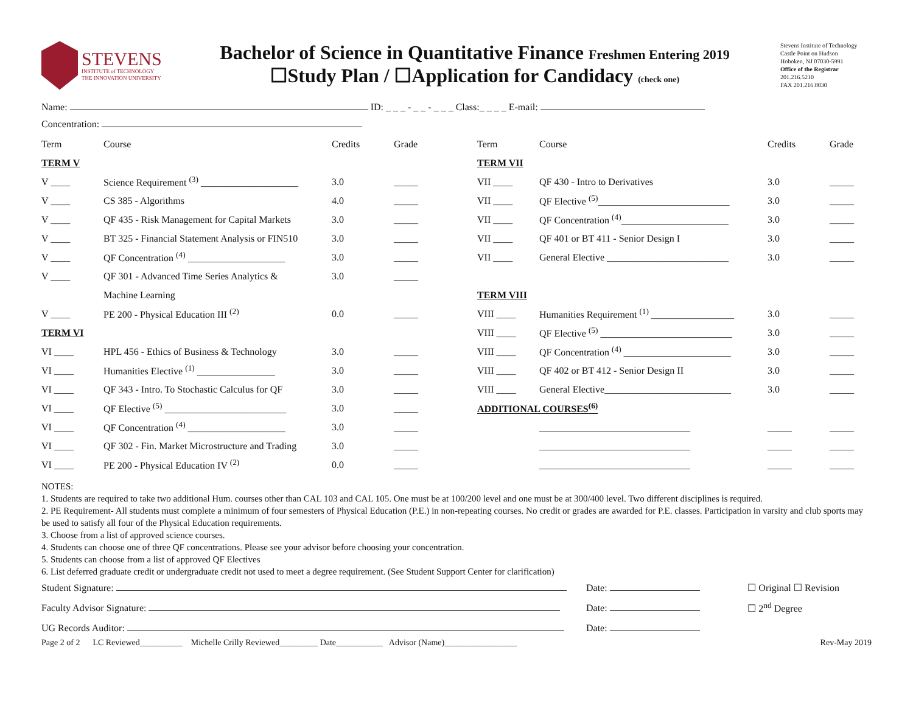STEVENS
INSTITUTE of TECHNOLOGY
THE INNOVATION UNIVERSITY
Bachelor of Science in Quantitative Finance Freshmen Entering 2019
☐Study Plan / ☐Application for Candidacy (check one)
Stevens Institute of Technology
Castle Point on Hudson
Hoboken, NJ 07030-5991
Office of the Registrar
201.216.5210
FAX 201.216.8030
Name: ID: _ _ _ - _ _ - _ _ _ Class:_ _ _ _ E-mail:
Concentration:
| Term | Course | Credits | Grade | Term | Course | Credits | Grade |
| TERM V | | | | TERM VII | | | |
| V ____ | Science Requirement <sup>(3)</sup> ____________________ | 3.0 | _____ | VII ____ | QF 430 - Intro to Derivatives | 3.0 | _____ |
| V ____ | CS 385 - Algorithms | 4.0 | _____ | VII ____ | QF Elective <sup>(5)</sup>___________________________ | 3.0 | _____ |
| V ____ | QF 435 - Risk Management for Capital Markets | 3.0 | _____ | VII ____ | QF Concentration <sup>(4)</sup>______________________ | 3.0 | _____ |
| V ____ | BT 325 - Financial Statement Analysis or FIN510 | 3.0 | _____ | VII ____ | QF 401 or BT 411 - Senior Design I | 3.0 | _____ |
| V ____ | QF Concentration <sup>(4)</sup> ____________________ | 3.0 | _____ | VII ____ | General Elective _________________________ | 3.0 | _____ |
| V ____ | QF 301 - Advanced Time Series Analytics & | 3.0 | _____ | | | | |
| | Machine Learning | | | TERM VIII | | | |
| V ____ | PE 200 - Physical Education III <sup>(2)</sup> | 0.0 | _____ | VIII ____ | Humanities Requirement <sup>(1)</sup> _________________ | 3.0 | _____ |
| TERM VI | | | | VIII ____ | QF Elective <sup>(5)</sup> ___________________________ | 3.0 | _____ |
| VI ____ | HPL 456 - Ethics of Business & Technology | 3.0 | _____ | VIII ____ | QF Concentration <sup>(4)</sup> ______________________ | 3.0 | _____ |
| VI ____ | Humanities Elective <sup>(1)</sup> ________________ | 3.0 | _____ | VIII ____ | QF 402 or BT 412 - Senior Design II | 3.0 | _____ |
| VI ____ | QF 343 - Intro. To Stochastic Calculus for QF | 3.0 | _____ | VIII ____ | General Elective__________________________ | 3.0 | _____ |
| VI ____ | QF Elective <sup>(5)</sup> _________________________ | 3.0 | _____ | ADDITIONAL COURSES<sup>(6)</sup> | | | |
| VI ____ | QF Concentration <sup>(4)</sup> ____________________ | 3.0 | _____ | | _______________________________ | _____ | _____ |
| VI ____ | QF 302 - Fin. Market Microstructure and Trading | 3.0 | _____ | | _______________________________ | _____ | _____ |
| VI ____ | PE 200 - Physical Education IV <sup>(2)</sup> | 0.0 | _____ | | _______________________________ | _____ | _____ |
NOTES:
1. Students are required to take two additional Hum. courses other than CAL 103 and CAL 105. One must be at 100/200 level and one must be at 300/400 level. Two different disciplines is required.
2. PE Requirement- All students must complete a minimum of four semesters of Physical Education (P.E.) in non-repeating courses. No credit or grades are awarded for P.E. classes. Participation in varsity and club sports may be used to satisfy all four of the Physical Education requirements.
3. Choose from a list of approved science courses.
4. Students can choose one of three QF concentrations. Please see your advisor before choosing your concentration.
5. Students can choose from a list of approved QF Electives
6. List deferred graduate credit or undergraduate credit not used to meet a degree requirement. (See Student Support Center for clarification)
| Student Signature: | Date: | ☐ Original ☐ Revision |
| Faculty Advisor Signature: | Date: | ☐ 2<sup>nd</sup> Degree |
| UG Records Auditor: | Date: | |
Page 2 of 2 LC Reviewed__________ Michelle Crilly Reviewed_________ Date___________ Advisor (Name)_________________ Rev-May 2019